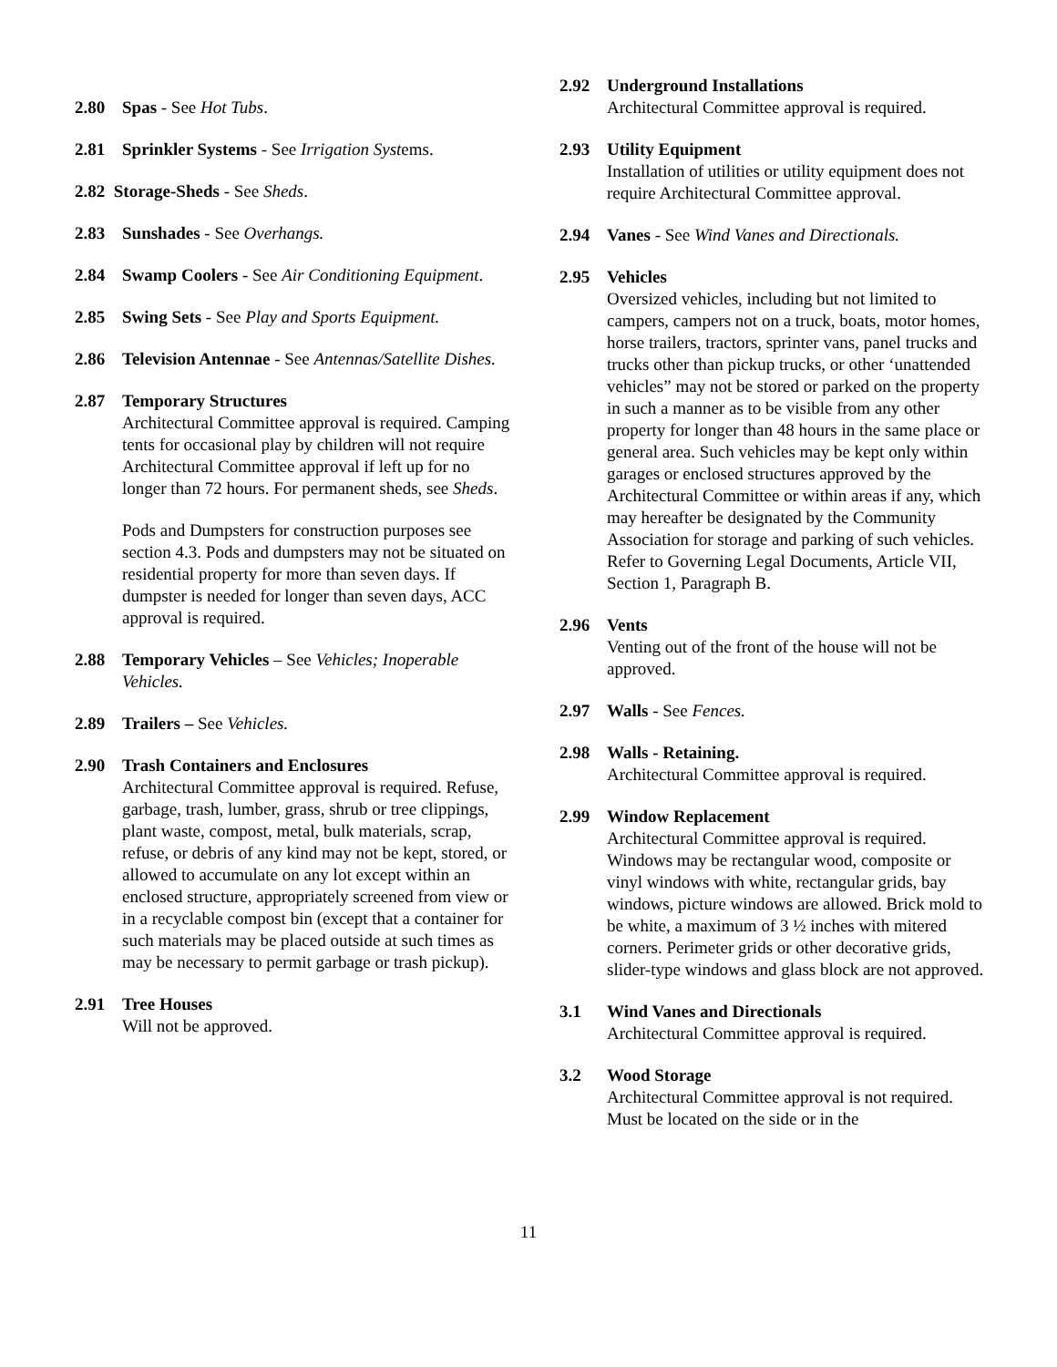2.80 Spas - See Hot Tubs.
2.81 Sprinkler Systems - See Irrigation Systems.
2.82 Storage-Sheds - See Sheds.
2.83 Sunshades - See Overhangs.
2.84 Swamp Coolers - See Air Conditioning Equipment.
2.85 Swing Sets - See Play and Sports Equipment.
2.86 Television Antennae - See Antennas/Satellite Dishes.
2.87 Temporary Structures
Architectural Committee approval is required. Camping tents for occasional play by children will not require Architectural Committee approval if left up for no longer than 72 hours. For permanent sheds, see Sheds.
Pods and Dumpsters for construction purposes see section 4.3. Pods and dumpsters may not be situated on residential property for more than seven days. If dumpster is needed for longer than seven days, ACC approval is required.
2.88 Temporary Vehicles – See Vehicles; Inoperable Vehicles.
2.89 Trailers – See Vehicles.
2.90 Trash Containers and Enclosures
Architectural Committee approval is required. Refuse, garbage, trash, lumber, grass, shrub or tree clippings, plant waste, compost, metal, bulk materials, scrap, refuse, or debris of any kind may not be kept, stored, or allowed to accumulate on any lot except within an enclosed structure, appropriately screened from view or in a recyclable compost bin (except that a container for such materials may be placed outside at such times as may be necessary to permit garbage or trash pickup).
2.91 Tree Houses
Will not be approved.
2.92 Underground Installations
Architectural Committee approval is required.
2.93 Utility Equipment
Installation of utilities or utility equipment does not require Architectural Committee approval.
2.94 Vanes - See Wind Vanes and Directionals.
2.95 Vehicles
Oversized vehicles, including but not limited to campers, campers not on a truck, boats, motor homes, horse trailers, tractors, sprinter vans, panel trucks and trucks other than pickup trucks, or other ‘unattended vehicles” may not be stored or parked on the property in such a manner as to be visible from any other property for longer than 48 hours in the same place or general area. Such vehicles may be kept only within garages or enclosed structures approved by the Architectural Committee or within areas if any, which may hereafter be designated by the Community Association for storage and parking of such vehicles. Refer to Governing Legal Documents, Article VII, Section 1, Paragraph B.
2.96 Vents
Venting out of the front of the house will not be approved.
2.97 Walls - See Fences.
2.98 Walls - Retaining.
Architectural Committee approval is required.
2.99 Window Replacement
Architectural Committee approval is required. Windows may be rectangular wood, composite or vinyl windows with white, rectangular grids, bay windows, picture windows are allowed. Brick mold to be white, a maximum of 3 ½ inches with mitered corners. Perimeter grids or other decorative grids, slider-type windows and glass block are not approved.
3.1 Wind Vanes and Directionals
Architectural Committee approval is required.
3.2 Wood Storage
Architectural Committee approval is not required. Must be located on the side or in the
11